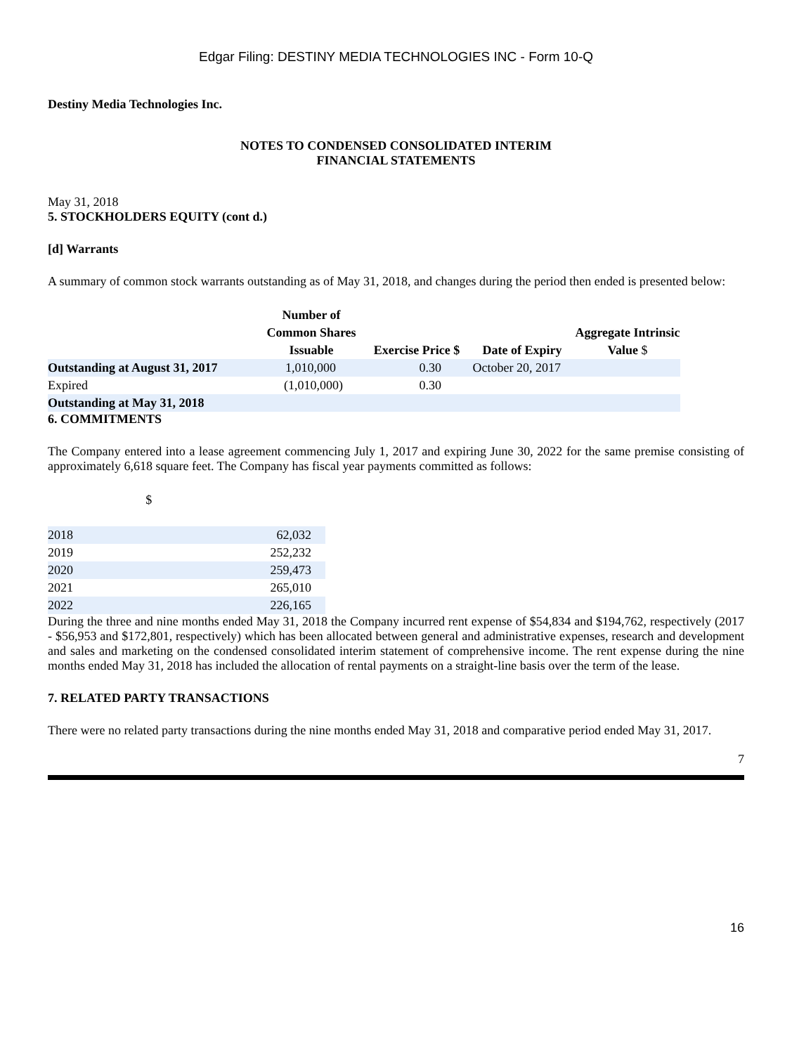Edgar Filing: DESTINY MEDIA TECHNOLOGIES INC - Form 10-Q
Destiny Media Technologies Inc.
NOTES TO CONDENSED CONSOLIDATED INTERIM
FINANCIAL STATEMENTS
May 31, 2018
5. STOCKHOLDERS EQUITY (cont d.)
[d] Warrants
A summary of common stock warrants outstanding as of May 31, 2018, and changes during the period then ended is presented below:
| | Number of Common Shares Issuable | Exercise Price $ | Date of Expiry | Aggregate Intrinsic Value $ |
| --- | --- | --- | --- | --- |
| Outstanding at August 31, 2017 | 1,010,000 | 0.30 | October 20, 2017 | |
| Expired | (1,010,000) | 0.30 | | |
| Outstanding at May 31, 2018 | | | | |
6. COMMITMENTS
The Company entered into a lease agreement commencing July 1, 2017 and expiring June 30, 2022 for the same premise consisting of approximately 6,618 square feet. The Company has fiscal year payments committed as follows:
| | $ |
| 2018 | 62,032 |
| 2019 | 252,232 |
| 2020 | 259,473 |
| 2021 | 265,010 |
| 2022 | 226,165 |
During the three and nine months ended May 31, 2018 the Company incurred rent expense of $54,834 and $194,762, respectively (2017 - $56,953 and $172,801, respectively) which has been allocated between general and administrative expenses, research and development and sales and marketing on the condensed consolidated interim statement of comprehensive income. The rent expense during the nine months ended May 31, 2018 has included the allocation of rental payments on a straight-line basis over the term of the lease.
7. RELATED PARTY TRANSACTIONS
There were no related party transactions during the nine months ended May 31, 2018 and comparative period ended May 31, 2017.
7
16